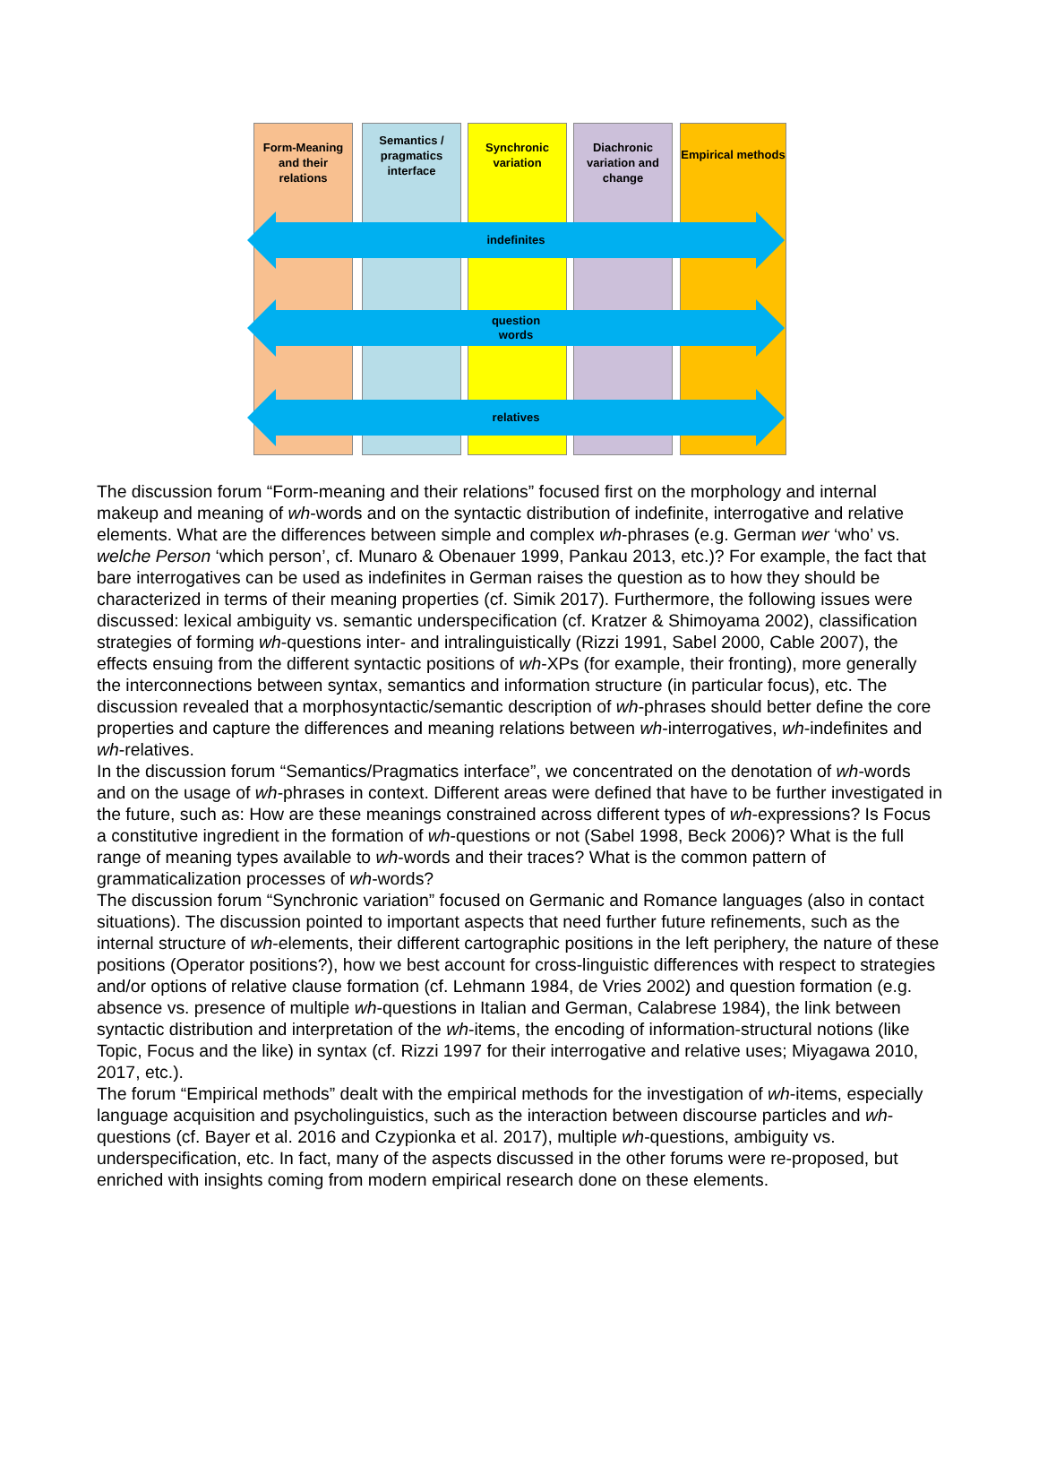Form-Meaning and their relations
Semantics / pragmatics interface
Synchronic variation
Diachronic variation and change
Empirical methods
indefinites
question
words
relatives
The discussion forum “Form-meaning and their relations” focused first on the morphology and internal makeup and meaning of wh-words and on the syntactic distribution of indefinite, interrogative and relative elements. What are the differences between simple and complex wh-phrases (e.g. German wer ‘who’ vs. welche Person ‘which person’, cf. Munaro & Obenauer 1999, Pankau 2013, etc.)? For example, the fact that bare interrogatives can be used as indefinites in German raises the question as to how they should be characterized in terms of their meaning properties (cf. Simik 2017). Furthermore, the following issues were discussed: lexical ambiguity vs. semantic underspecification (cf. Kratzer & Shimoyama 2002), classification strategies of forming wh-questions inter- and intralinguistically (Rizzi 1991, Sabel 2000, Cable 2007), the effects ensuing from the different syntactic positions of wh-XPs (for example, their fronting), more generally the interconnections between syntax, semantics and information structure (in particular focus), etc. The discussion revealed that a morphosyntactic/semantic description of wh-phrases should better define the core properties and capture the differences and meaning relations between wh-interrogatives, wh-indefinites and wh-relatives.
In the discussion forum “Semantics/Pragmatics interface”, we concentrated on the denotation of wh-words and on the usage of wh-phrases in context. Different areas were defined that have to be further investigated in the future, such as: How are these meanings constrained across different types of wh-expressions? Is Focus a constitutive ingredient in the formation of wh-questions or not (Sabel 1998, Beck 2006)? What is the full range of meaning types available to wh-words and their traces? What is the common pattern of grammaticalization processes of wh-words?
The discussion forum “Synchronic variation” focused on Germanic and Romance languages (also in contact situations). The discussion pointed to important aspects that need further future refinements, such as the internal structure of wh-elements, their different cartographic positions in the left periphery, the nature of these positions (Operator positions?), how we best account for cross-linguistic differences with respect to strategies and/or options of relative clause formation (cf. Lehmann 1984, de Vries 2002) and question formation (e.g. absence vs. presence of multiple wh-questions in Italian and German, Calabrese 1984), the link between syntactic distribution and interpretation of the wh-items, the encoding of information-structural notions (like Topic, Focus and the like) in syntax (cf. Rizzi 1997 for their interrogative and relative uses; Miyagawa 2010, 2017, etc.).
The forum “Empirical methods” dealt with the empirical methods for the investigation of wh-items, especially language acquisition and psycholinguistics, such as the interaction between discourse particles and wh-questions (cf. Bayer et al. 2016 and Czypionka et al. 2017), multiple wh-questions, ambiguity vs. underspecification, etc. In fact, many of the aspects discussed in the other forums were re-proposed, but enriched with insights coming from modern empirical research done on these elements.